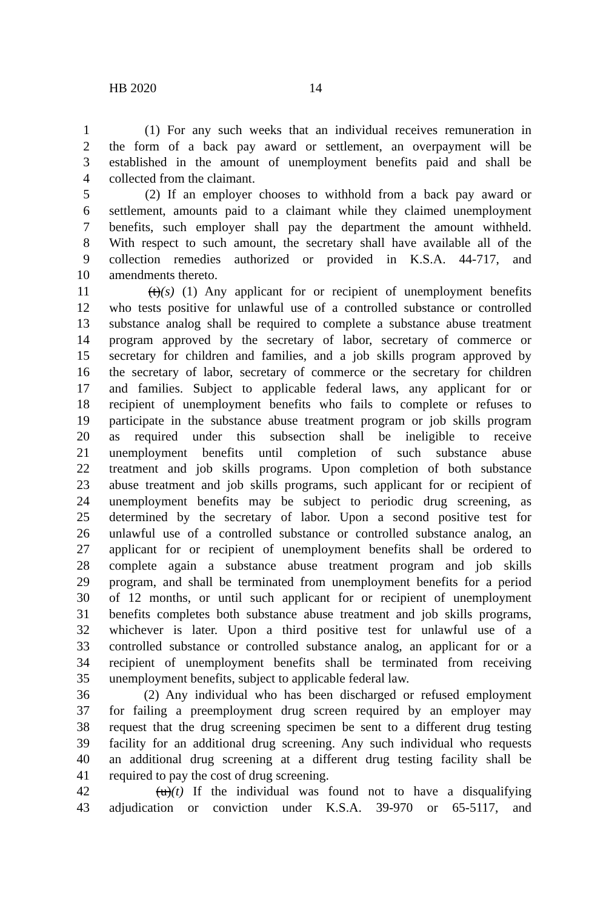HB 2020 14
1 (1) For any such weeks that an individual receives remuneration in
2 the form of a back pay award or settlement, an overpayment will be
3 established in the amount of unemployment benefits paid and shall be
4 collected from the claimant.
5 (2) If an employer chooses to withhold from a back pay award or
6 settlement, amounts paid to a claimant while they claimed unemployment
7 benefits, such employer shall pay the department the amount withheld.
8 With respect to such amount, the secretary shall have available all of the
9 collection remedies authorized or provided in K.S.A. 44-717, and
10 amendments thereto.
11 (t)(s) (1) Any applicant for or recipient of unemployment benefits
12 who tests positive for unlawful use of a controlled substance or controlled
13 substance analog shall be required to complete a substance abuse treatment
14 program approved by the secretary of labor, secretary of commerce or
15 secretary for children and families, and a job skills program approved by
16 the secretary of labor, secretary of commerce or the secretary for children
17 and families. Subject to applicable federal laws, any applicant for or
18 recipient of unemployment benefits who fails to complete or refuses to
19 participate in the substance abuse treatment program or job skills program
20 as required under this subsection shall be ineligible to receive
21 unemployment benefits until completion of such substance abuse
22 treatment and job skills programs. Upon completion of both substance
23 abuse treatment and job skills programs, such applicant for or recipient of
24 unemployment benefits may be subject to periodic drug screening, as
25 determined by the secretary of labor. Upon a second positive test for
26 unlawful use of a controlled substance or controlled substance analog, an
27 applicant for or recipient of unemployment benefits shall be ordered to
28 complete again a substance abuse treatment program and job skills
29 program, and shall be terminated from unemployment benefits for a period
30 of 12 months, or until such applicant for or recipient of unemployment
31 benefits completes both substance abuse treatment and job skills programs,
32 whichever is later. Upon a third positive test for unlawful use of a
33 controlled substance or controlled substance analog, an applicant for or a
34 recipient of unemployment benefits shall be terminated from receiving
35 unemployment benefits, subject to applicable federal law.
36 (2) Any individual who has been discharged or refused employment
37 for failing a preemployment drug screen required by an employer may
38 request that the drug screening specimen be sent to a different drug testing
39 facility for an additional drug screening. Any such individual who requests
40 an additional drug screening at a different drug testing facility shall be
41 required to pay the cost of drug screening.
42 (u)(t) If the individual was found not to have a disqualifying
43 adjudication or conviction under K.S.A. 39-970 or 65-5117, and